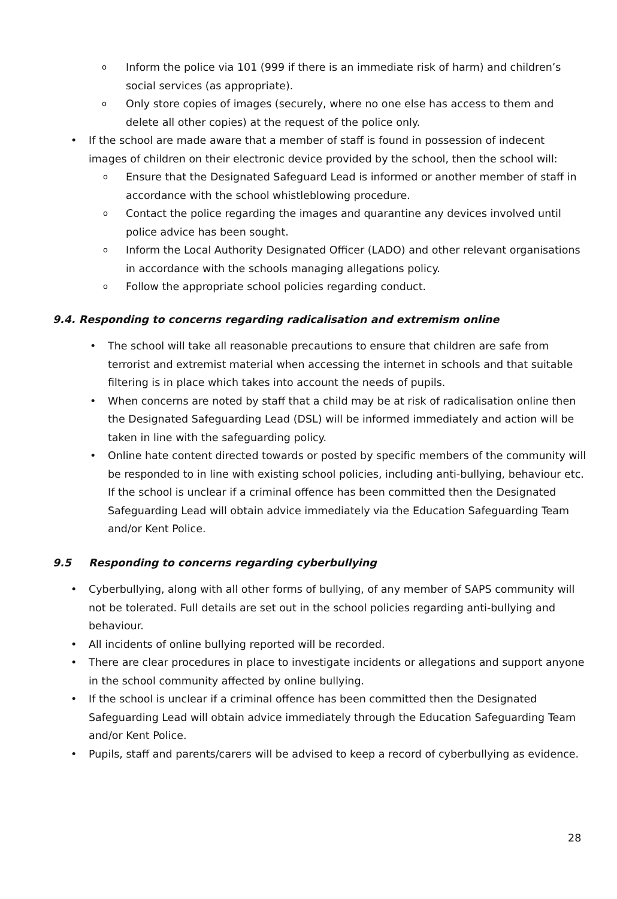o Inform the police via 101 (999 if there is an immediate risk of harm) and children’s social services (as appropriate).
o Only store copies of images (securely, where no one else has access to them and delete all other copies) at the request of the police only.
• If the school are made aware that a member of staff is found in possession of indecent images of children on their electronic device provided by the school, then the school will:
o Ensure that the Designated Safeguard Lead is informed or another member of staff in accordance with the school whistleblowing procedure.
o Contact the police regarding the images and quarantine any devices involved until police advice has been sought.
o Inform the Local Authority Designated Officer (LADO) and other relevant organisations in accordance with the schools managing allegations policy.
o Follow the appropriate school policies regarding conduct.
9.4. Responding to concerns regarding radicalisation and extremism online
• The school will take all reasonable precautions to ensure that children are safe from terrorist and extremist material when accessing the internet in schools and that suitable filtering is in place which takes into account the needs of pupils.
• When concerns are noted by staff that a child may be at risk of radicalisation online then the Designated Safeguarding Lead (DSL) will be informed immediately and action will be taken in line with the safeguarding policy.
• Online hate content directed towards or posted by specific members of the community will be responded to in line with existing school policies, including anti-bullying, behaviour etc. If the school is unclear if a criminal offence has been committed then the Designated Safeguarding Lead will obtain advice immediately via the Education Safeguarding Team and/or Kent Police.
9.5 Responding to concerns regarding cyberbullying
• Cyberbullying, along with all other forms of bullying, of any member of SAPS community will not be tolerated. Full details are set out in the school policies regarding anti-bullying and behaviour.
• All incidents of online bullying reported will be recorded.
• There are clear procedures in place to investigate incidents or allegations and support anyone in the school community affected by online bullying.
• If the school is unclear if a criminal offence has been committed then the Designated Safeguarding Lead will obtain advice immediately through the Education Safeguarding Team and/or Kent Police.
• Pupils, staff and parents/carers will be advised to keep a record of cyberbullying as evidence.
28